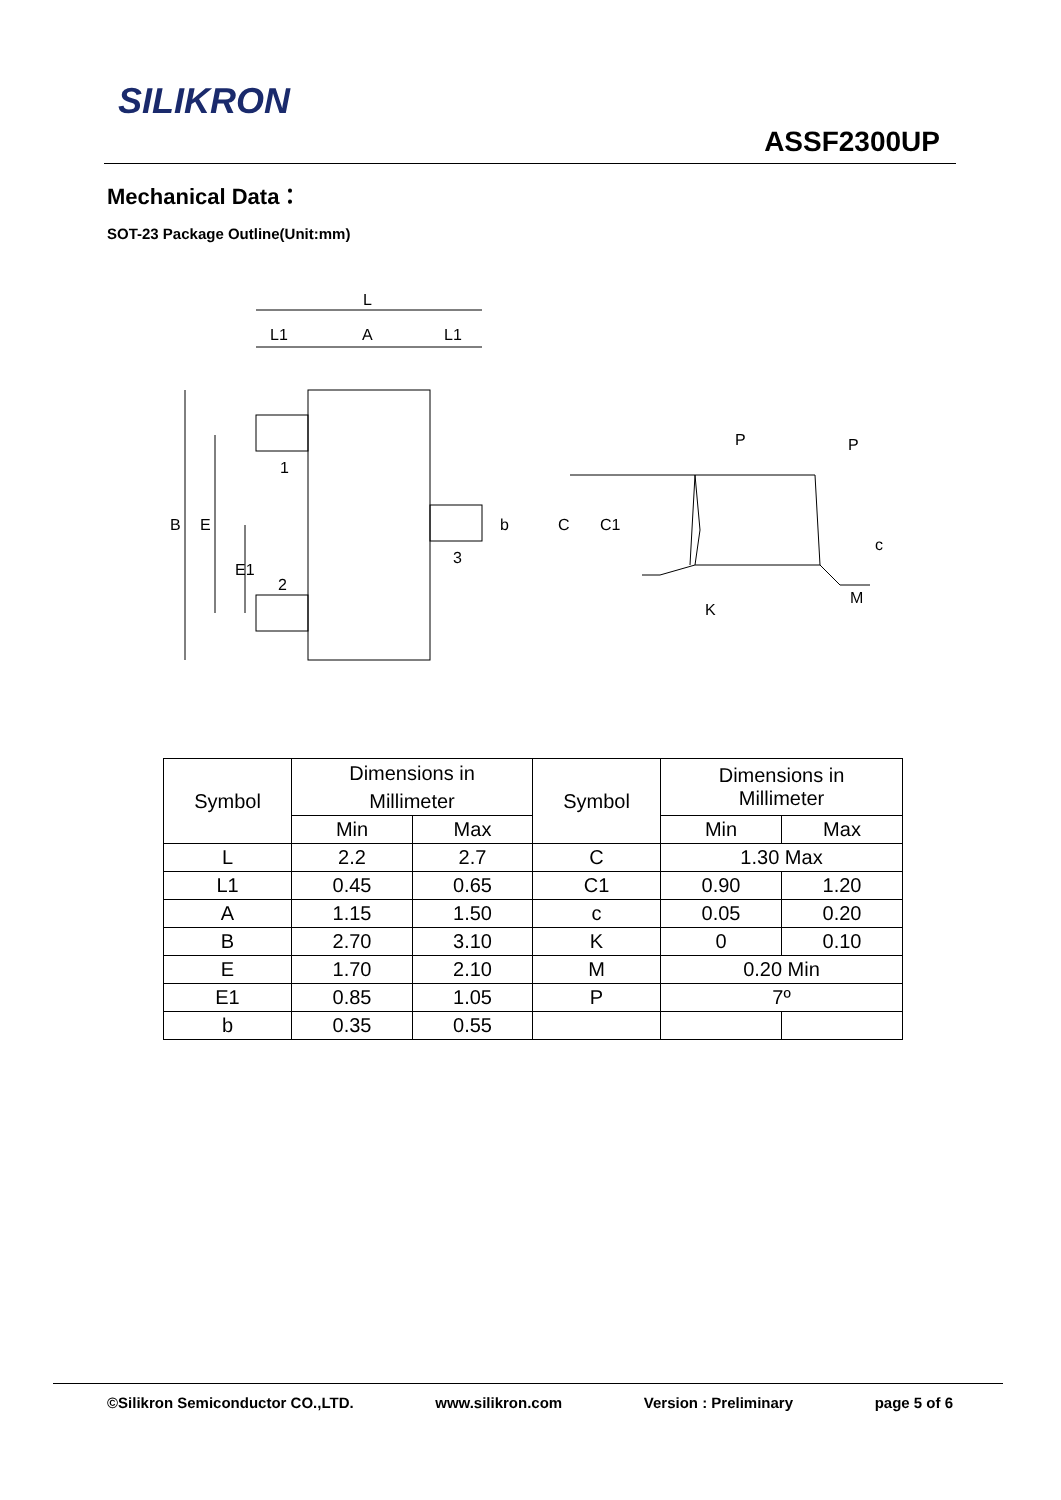SILIKRON
ASSF2300UP
Mechanical Data：
SOT-23 Package Outline(Unit:mm)
L
L1
A
L1
B
E
E1
1
2
3
b
C
C1
P
P
c
M
K
| Symbol | Dimensions in Millimeter | | Symbol | Dimensions in Millimeter | |
| --- | --- | --- | --- | --- | --- |
| | Min | Max | | Min | Max |
| L | 2.2 | 2.7 | C | 1.30 Max | |
| L1 | 0.45 | 0.65 | C1 | 0.90 | 1.20 |
| A | 1.15 | 1.50 | c | 0.05 | 0.20 |
| B | 2.70 | 3.10 | K | 0 | 0.10 |
| E | 1.70 | 2.10 | M | 0.20 Min | |
| E1 | 0.85 | 1.05 | P | 7º | |
| b | 0.35 | 0.55 | | | |
©Silikron Semiconductor CO.,LTD. www.silikron.com Version : Preliminary page 5 of 6